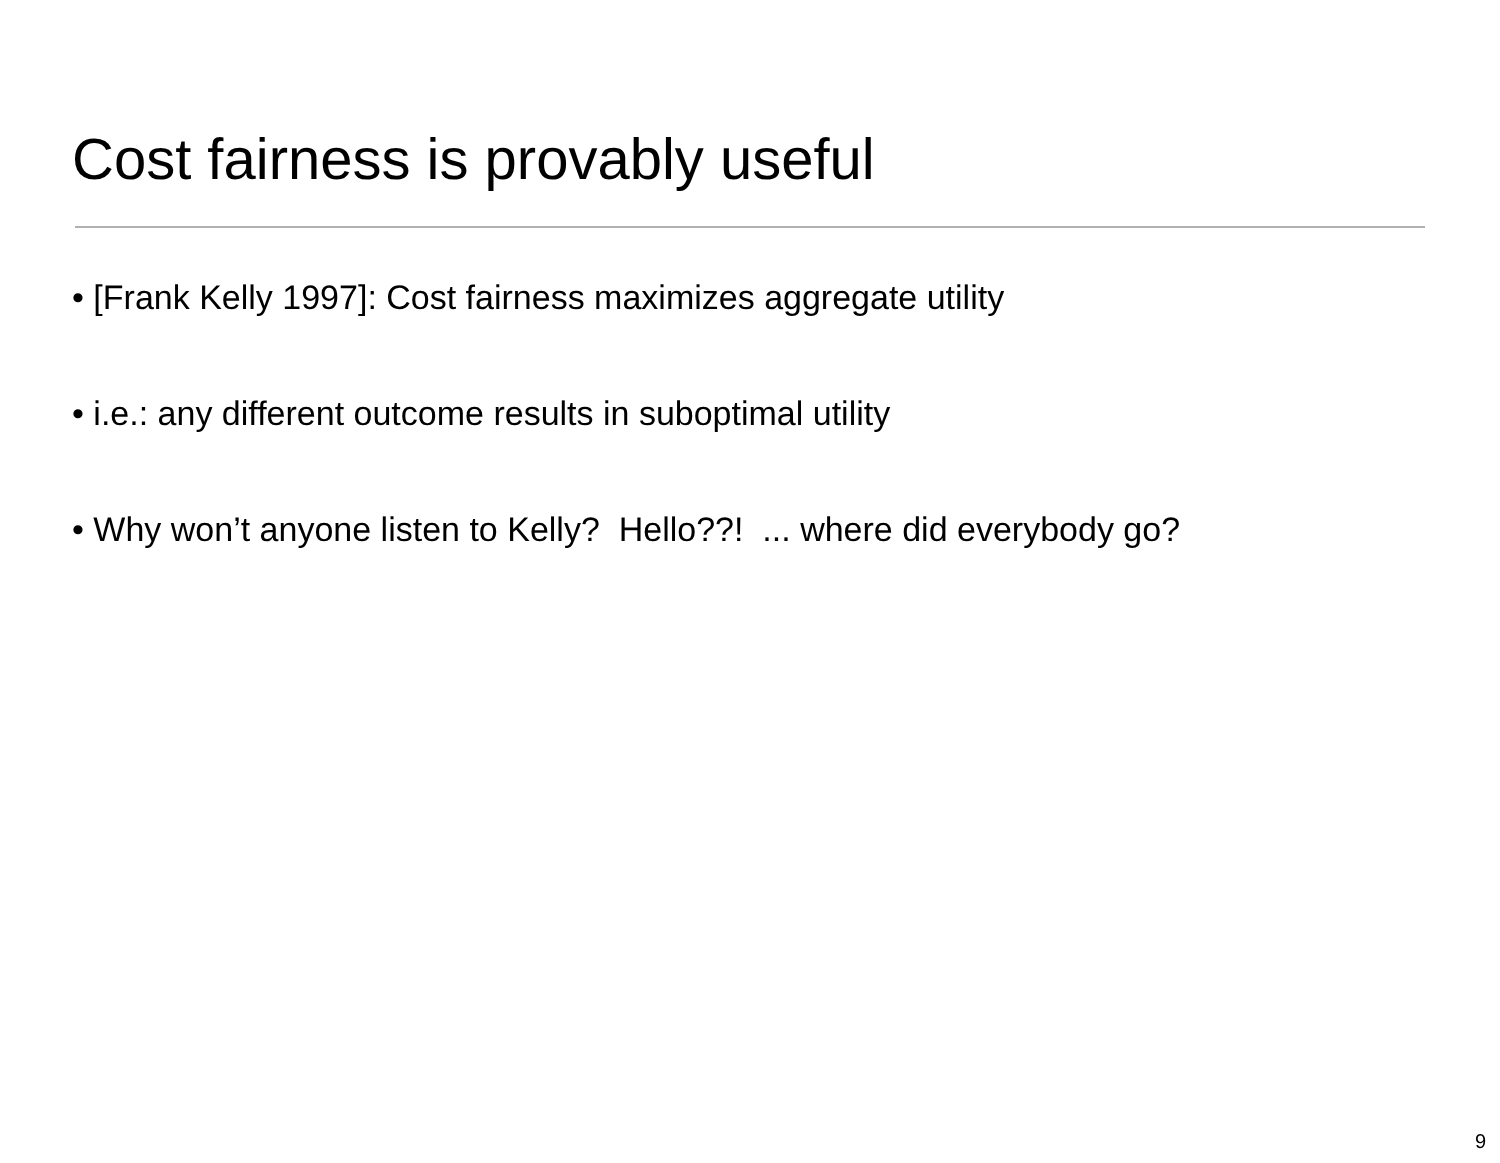Cost fairness is provably useful
• [Frank Kelly 1997]: Cost fairness maximizes aggregate utility
• i.e.: any different outcome results in suboptimal utility
• Why won’t anyone listen to Kelly? Hello??! ... where did everybody go?
9